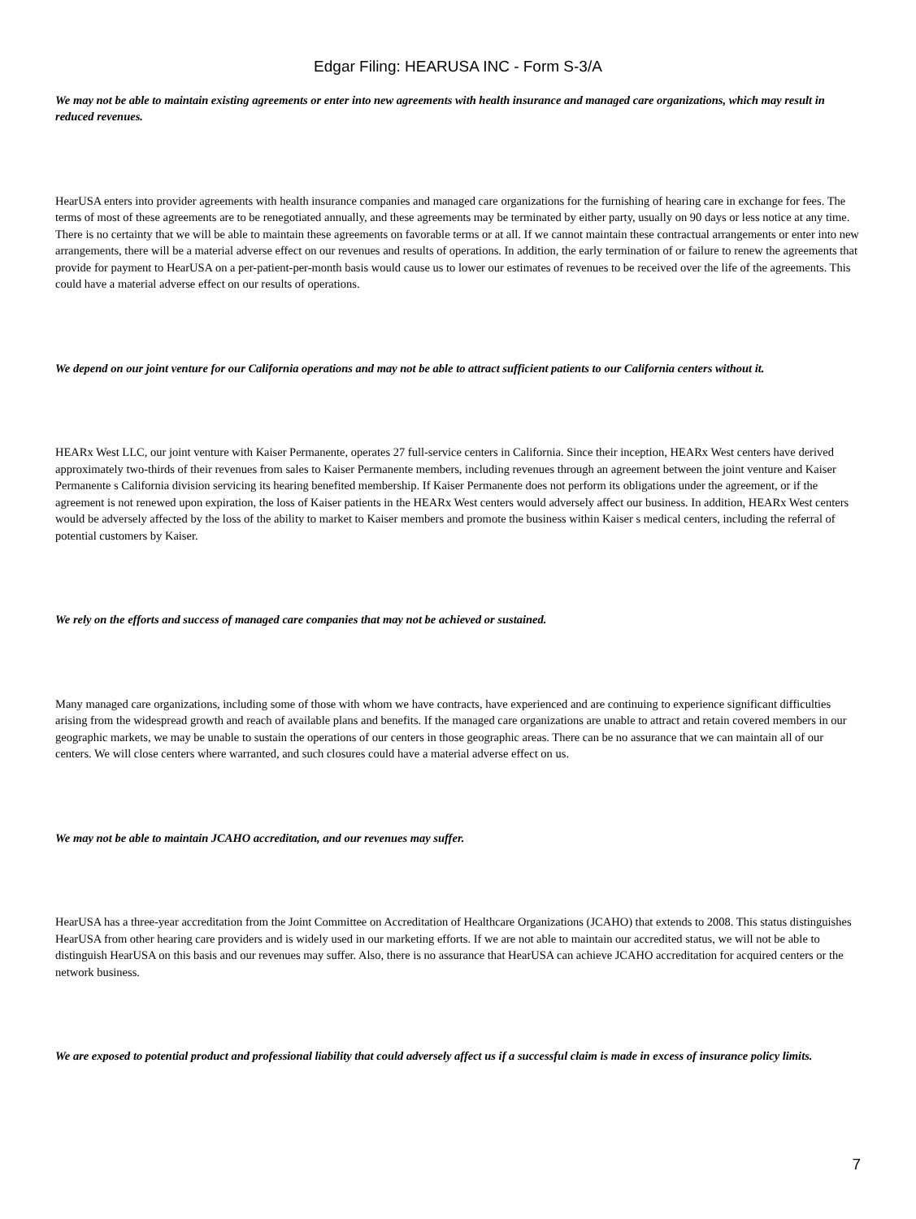Edgar Filing: HEARUSA INC - Form S-3/A
We may not be able to maintain existing agreements or enter into new agreements with health insurance and managed care organizations, which may result in reduced revenues.
HearUSA enters into provider agreements with health insurance companies and managed care organizations for the furnishing of hearing care in exchange for fees. The terms of most of these agreements are to be renegotiated annually, and these agreements may be terminated by either party, usually on 90 days or less notice at any time. There is no certainty that we will be able to maintain these agreements on favorable terms or at all. If we cannot maintain these contractual arrangements or enter into new arrangements, there will be a material adverse effect on our revenues and results of operations. In addition, the early termination of or failure to renew the agreements that provide for payment to HearUSA on a per-patient-per-month basis would cause us to lower our estimates of revenues to be received over the life of the agreements. This could have a material adverse effect on our results of operations.
We depend on our joint venture for our California operations and may not be able to attract sufficient patients to our California centers without it.
HEARx West LLC, our joint venture with Kaiser Permanente, operates 27 full-service centers in California. Since their inception, HEARx West centers have derived approximately two-thirds of their revenues from sales to Kaiser Permanente members, including revenues through an agreement between the joint venture and Kaiser Permanente s California division servicing its hearing benefited membership. If Kaiser Permanente does not perform its obligations under the agreement, or if the agreement is not renewed upon expiration, the loss of Kaiser patients in the HEARx West centers would adversely affect our business. In addition, HEARx West centers would be adversely affected by the loss of the ability to market to Kaiser members and promote the business within Kaiser s medical centers, including the referral of potential customers by Kaiser.
We rely on the efforts and success of managed care companies that may not be achieved or sustained.
Many managed care organizations, including some of those with whom we have contracts, have experienced and are continuing to experience significant difficulties arising from the widespread growth and reach of available plans and benefits. If the managed care organizations are unable to attract and retain covered members in our geographic markets, we may be unable to sustain the operations of our centers in those geographic areas. There can be no assurance that we can maintain all of our centers. We will close centers where warranted, and such closures could have a material adverse effect on us.
We may not be able to maintain JCAHO accreditation, and our revenues may suffer.
HearUSA has a three-year accreditation from the Joint Committee on Accreditation of Healthcare Organizations (JCAHO) that extends to 2008. This status distinguishes HearUSA from other hearing care providers and is widely used in our marketing efforts. If we are not able to maintain our accredited status, we will not be able to distinguish HearUSA on this basis and our revenues may suffer. Also, there is no assurance that HearUSA can achieve JCAHO accreditation for acquired centers or the network business.
We are exposed to potential product and professional liability that could adversely affect us if a successful claim is made in excess of insurance policy limits.
7